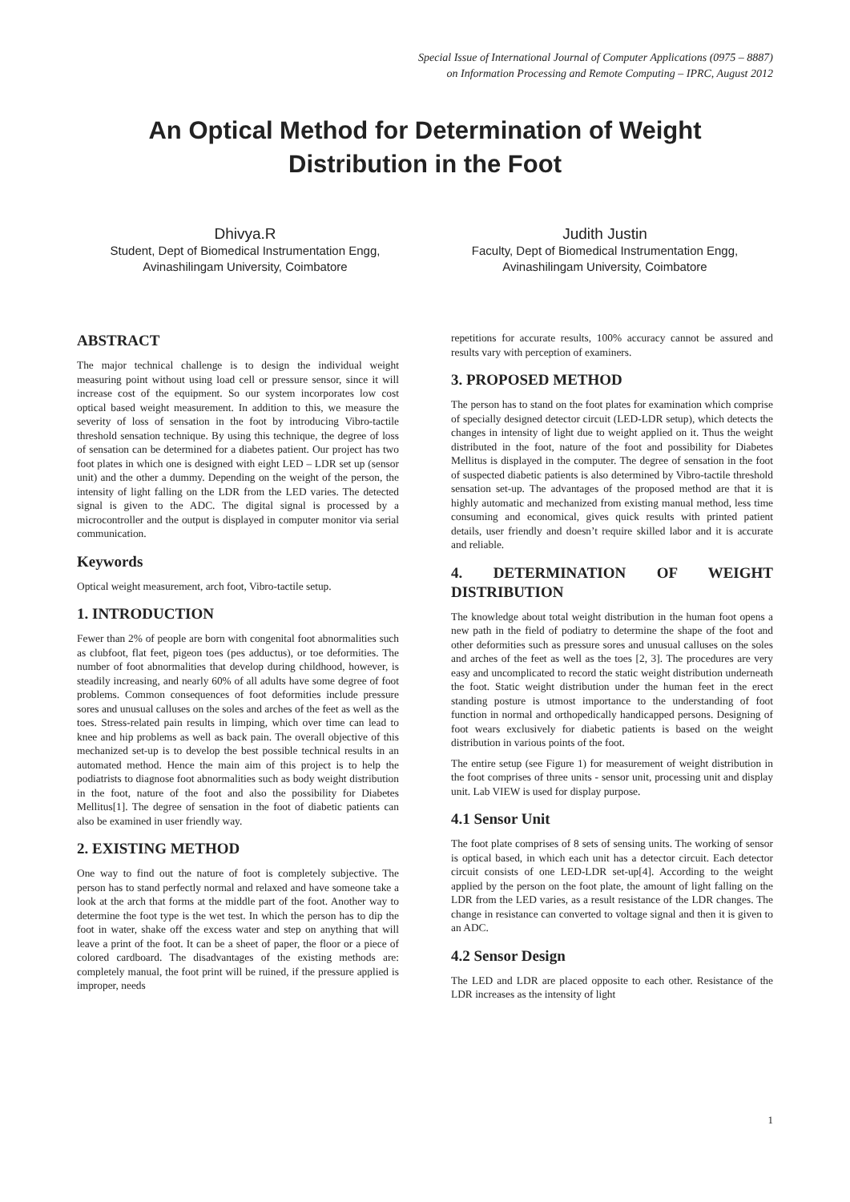Special Issue of International Journal of Computer Applications (0975 – 8887)
on Information Processing and Remote Computing – IPRC, August 2012
An Optical Method for Determination of Weight Distribution in the Foot
Dhivya.R
Student, Dept of Biomedical Instrumentation Engg,
Avinashilingam University, Coimbatore
Judith Justin
Faculty, Dept of Biomedical Instrumentation Engg,
Avinashilingam University, Coimbatore
ABSTRACT
The major technical challenge is to design the individual weight measuring point without using load cell or pressure sensor, since it will increase cost of the equipment. So our system incorporates low cost optical based weight measurement. In addition to this, we measure the severity of loss of sensation in the foot by introducing Vibro-tactile threshold sensation technique. By using this technique, the degree of loss of sensation can be determined for a diabetes patient. Our project has two foot plates in which one is designed with eight LED – LDR set up (sensor unit) and the other a dummy. Depending on the weight of the person, the intensity of light falling on the LDR from the LED varies. The detected signal is given to the ADC. The digital signal is processed by a microcontroller and the output is displayed in computer monitor via serial communication.
Keywords
Optical weight measurement, arch foot, Vibro-tactile setup.
1. INTRODUCTION
Fewer than 2% of people are born with congenital foot abnormalities such as clubfoot, flat feet, pigeon toes (pes adductus), or toe deformities. The number of foot abnormalities that develop during childhood, however, is steadily increasing, and nearly 60% of all adults have some degree of foot problems. Common consequences of foot deformities include pressure sores and unusual calluses on the soles and arches of the feet as well as the toes. Stress-related pain results in limping, which over time can lead to knee and hip problems as well as back pain. The overall objective of this mechanized set-up is to develop the best possible technical results in an automated method. Hence the main aim of this project is to help the podiatrists to diagnose foot abnormalities such as body weight distribution in the foot, nature of the foot and also the possibility for Diabetes Mellitus[1]. The degree of sensation in the foot of diabetic patients can also be examined in user friendly way.
2. EXISTING METHOD
One way to find out the nature of foot is completely subjective. The person has to stand perfectly normal and relaxed and have someone take a look at the arch that forms at the middle part of the foot. Another way to determine the foot type is the wet test. In which the person has to dip the foot in water, shake off the excess water and step on anything that will leave a print of the foot. It can be a sheet of paper, the floor or a piece of colored cardboard. The disadvantages of the existing methods are: completely manual, the foot print will be ruined, if the pressure applied is improper, needs
repetitions for accurate results, 100% accuracy cannot be assured and results vary with perception of examiners.
3. PROPOSED METHOD
The person has to stand on the foot plates for examination which comprise of specially designed detector circuit (LED-LDR setup), which detects the changes in intensity of light due to weight applied on it. Thus the weight distributed in the foot, nature of the foot and possibility for Diabetes Mellitus is displayed in the computer. The degree of sensation in the foot of suspected diabetic patients is also determined by Vibro-tactile threshold sensation set-up. The advantages of the proposed method are that it is highly automatic and mechanized from existing manual method, less time consuming and economical, gives quick results with printed patient details, user friendly and doesn’t require skilled labor and it is accurate and reliable.
4. DETERMINATION OF WEIGHT DISTRIBUTION
The knowledge about total weight distribution in the human foot opens a new path in the field of podiatry to determine the shape of the foot and other deformities such as pressure sores and unusual calluses on the soles and arches of the feet as well as the toes [2, 3]. The procedures are very easy and uncomplicated to record the static weight distribution underneath the foot. Static weight distribution under the human feet in the erect standing posture is utmost importance to the understanding of foot function in normal and orthopedically handicapped persons. Designing of foot wears exclusively for diabetic patients is based on the weight distribution in various points of the foot.
The entire setup (see Figure 1) for measurement of weight distribution in the foot comprises of three units - sensor unit, processing unit and display unit. Lab VIEW is used for display purpose.
4.1 Sensor Unit
The foot plate comprises of 8 sets of sensing units. The working of sensor is optical based, in which each unit has a detector circuit. Each detector circuit consists of one LED-LDR set-up[4]. According to the weight applied by the person on the foot plate, the amount of light falling on the LDR from the LED varies, as a result resistance of the LDR changes. The change in resistance can converted to voltage signal and then it is given to an ADC.
4.2 Sensor Design
The LED and LDR are placed opposite to each other. Resistance of the LDR increases as the intensity of light
1